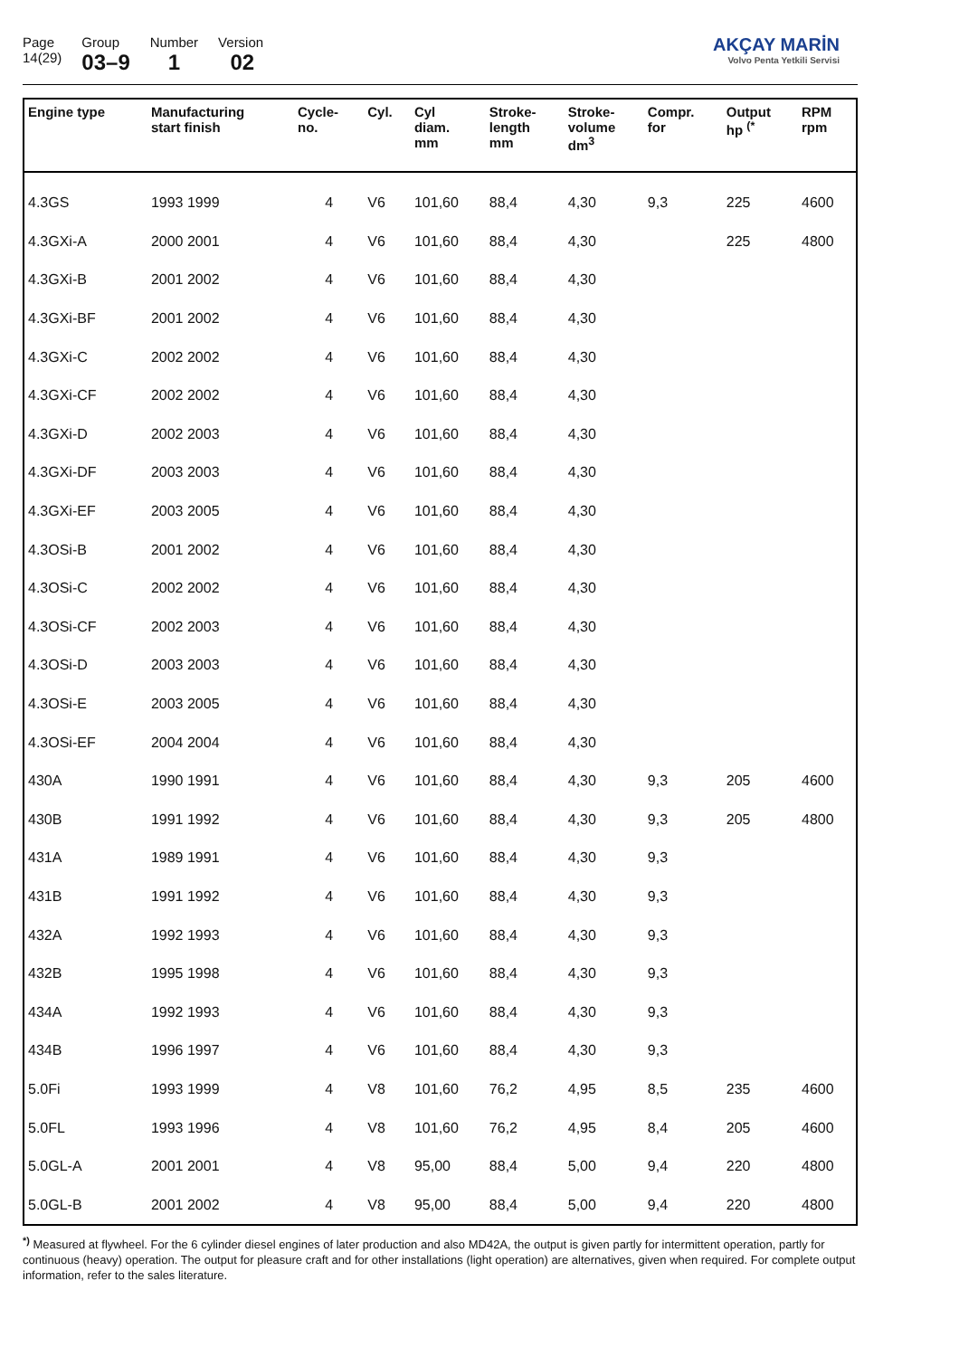Page
14(29)
Group
03–9
Number
1
Version
02
AKÇAY MARİN
Volvo Penta Yetkili Servisi
| Engine type | Manufacturing start finish | Cycle- no. | Cyl. | Cyl diam. mm | Stroke- length mm | Stroke- volume dm<sup>3</sup> | Compr. for | Output hp <sup>(*</sup> | RPM rpm |
| --- | --- | --- | --- | --- | --- | --- | --- | --- | --- |
| 4.3GS | 1993 1999 | 4 | V6 | 101,60 | 88,4 | 4,30 | 9,3 | 225 | 4600 |
| 4.3GXi-A | 2000 2001 | 4 | V6 | 101,60 | 88,4 | 4,30 | | 225 | 4800 |
| 4.3GXi-B | 2001 2002 | 4 | V6 | 101,60 | 88,4 | 4,30 | | | |
| 4.3GXi-BF | 2001 2002 | 4 | V6 | 101,60 | 88,4 | 4,30 | | | |
| 4.3GXi-C | 2002 2002 | 4 | V6 | 101,60 | 88,4 | 4,30 | | | |
| 4.3GXi-CF | 2002 2002 | 4 | V6 | 101,60 | 88,4 | 4,30 | | | |
| 4.3GXi-D | 2002 2003 | 4 | V6 | 101,60 | 88,4 | 4,30 | | | |
| 4.3GXi-DF | 2003 2003 | 4 | V6 | 101,60 | 88,4 | 4,30 | | | |
| 4.3GXi-EF | 2003 2005 | 4 | V6 | 101,60 | 88,4 | 4,30 | | | |
| 4.3OSi-B | 2001 2002 | 4 | V6 | 101,60 | 88,4 | 4,30 | | | |
| 4.3OSi-C | 2002 2002 | 4 | V6 | 101,60 | 88,4 | 4,30 | | | |
| 4.3OSi-CF | 2002 2003 | 4 | V6 | 101,60 | 88,4 | 4,30 | | | |
| 4.3OSi-D | 2003 2003 | 4 | V6 | 101,60 | 88,4 | 4,30 | | | |
| 4.3OSi-E | 2003 2005 | 4 | V6 | 101,60 | 88,4 | 4,30 | | | |
| 4.3OSi-EF | 2004 2004 | 4 | V6 | 101,60 | 88,4 | 4,30 | | | |
| 430A | 1990 1991 | 4 | V6 | 101,60 | 88,4 | 4,30 | 9,3 | 205 | 4600 |
| 430B | 1991 1992 | 4 | V6 | 101,60 | 88,4 | 4,30 | 9,3 | 205 | 4800 |
| 431A | 1989 1991 | 4 | V6 | 101,60 | 88,4 | 4,30 | 9,3 | | |
| 431B | 1991 1992 | 4 | V6 | 101,60 | 88,4 | 4,30 | 9,3 | | |
| 432A | 1992 1993 | 4 | V6 | 101,60 | 88,4 | 4,30 | 9,3 | | |
| 432B | 1995 1998 | 4 | V6 | 101,60 | 88,4 | 4,30 | 9,3 | | |
| 434A | 1992 1993 | 4 | V6 | 101,60 | 88,4 | 4,30 | 9,3 | | |
| 434B | 1996 1997 | 4 | V6 | 101,60 | 88,4 | 4,30 | 9,3 | | |
| 5.0Fi | 1993 1999 | 4 | V8 | 101,60 | 76,2 | 4,95 | 8,5 | 235 | 4600 |
| 5.0FL | 1993 1996 | 4 | V8 | 101,60 | 76,2 | 4,95 | 8,4 | 205 | 4600 |
| 5.0GL-A | 2001 2001 | 4 | V8 | 95,00 | 88,4 | 5,00 | 9,4 | 220 | 4800 |
| 5.0GL-B | 2001 2002 | 4 | V8 | 95,00 | 88,4 | 5,00 | 9,4 | 220 | 4800 |
<sup>*)</sup> Measured at flywheel. For the 6 cylinder diesel engines of later production and also MD42A, the output is given partly for intermittent operation, partly for continuous (heavy) operation. The output for pleasure craft and for other installations (light operation) are alternatives, given when required. For complete output information, refer to the sales literature.